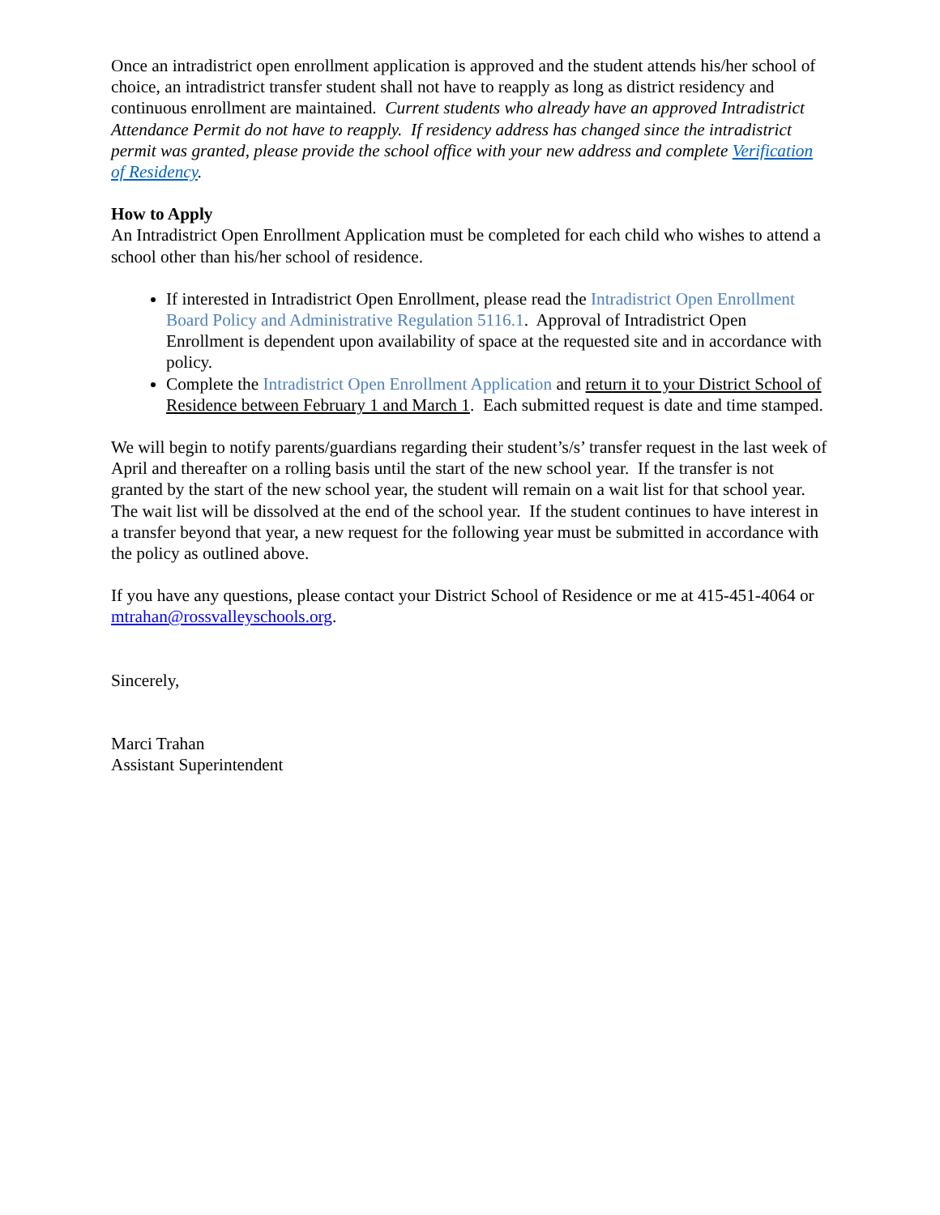Once an intradistrict open enrollment application is approved and the student attends his/her school of choice, an intradistrict transfer student shall not have to reapply as long as district residency and continuous enrollment are maintained. Current students who already have an approved Intradistrict Attendance Permit do not have to reapply. If residency address has changed since the intradistrict permit was granted, please provide the school office with your new address and complete Verification of Residency.
How to Apply
An Intradistrict Open Enrollment Application must be completed for each child who wishes to attend a school other than his/her school of residence.
If interested in Intradistrict Open Enrollment, please read the Intradistrict Open Enrollment Board Policy and Administrative Regulation 5116.1. Approval of Intradistrict Open Enrollment is dependent upon availability of space at the requested site and in accordance with policy.
Complete the Intradistrict Open Enrollment Application and return it to your District School of Residence between February 1 and March 1. Each submitted request is date and time stamped.
We will begin to notify parents/guardians regarding their student’s/s’ transfer request in the last week of April and thereafter on a rolling basis until the start of the new school year. If the transfer is not granted by the start of the new school year, the student will remain on a wait list for that school year. The wait list will be dissolved at the end of the school year. If the student continues to have interest in a transfer beyond that year, a new request for the following year must be submitted in accordance with the policy as outlined above.
If you have any questions, please contact your District School of Residence or me at 415-451-4064 or mtrahan@rossvalleyschools.org.
Sincerely,
Marci Trahan
Assistant Superintendent